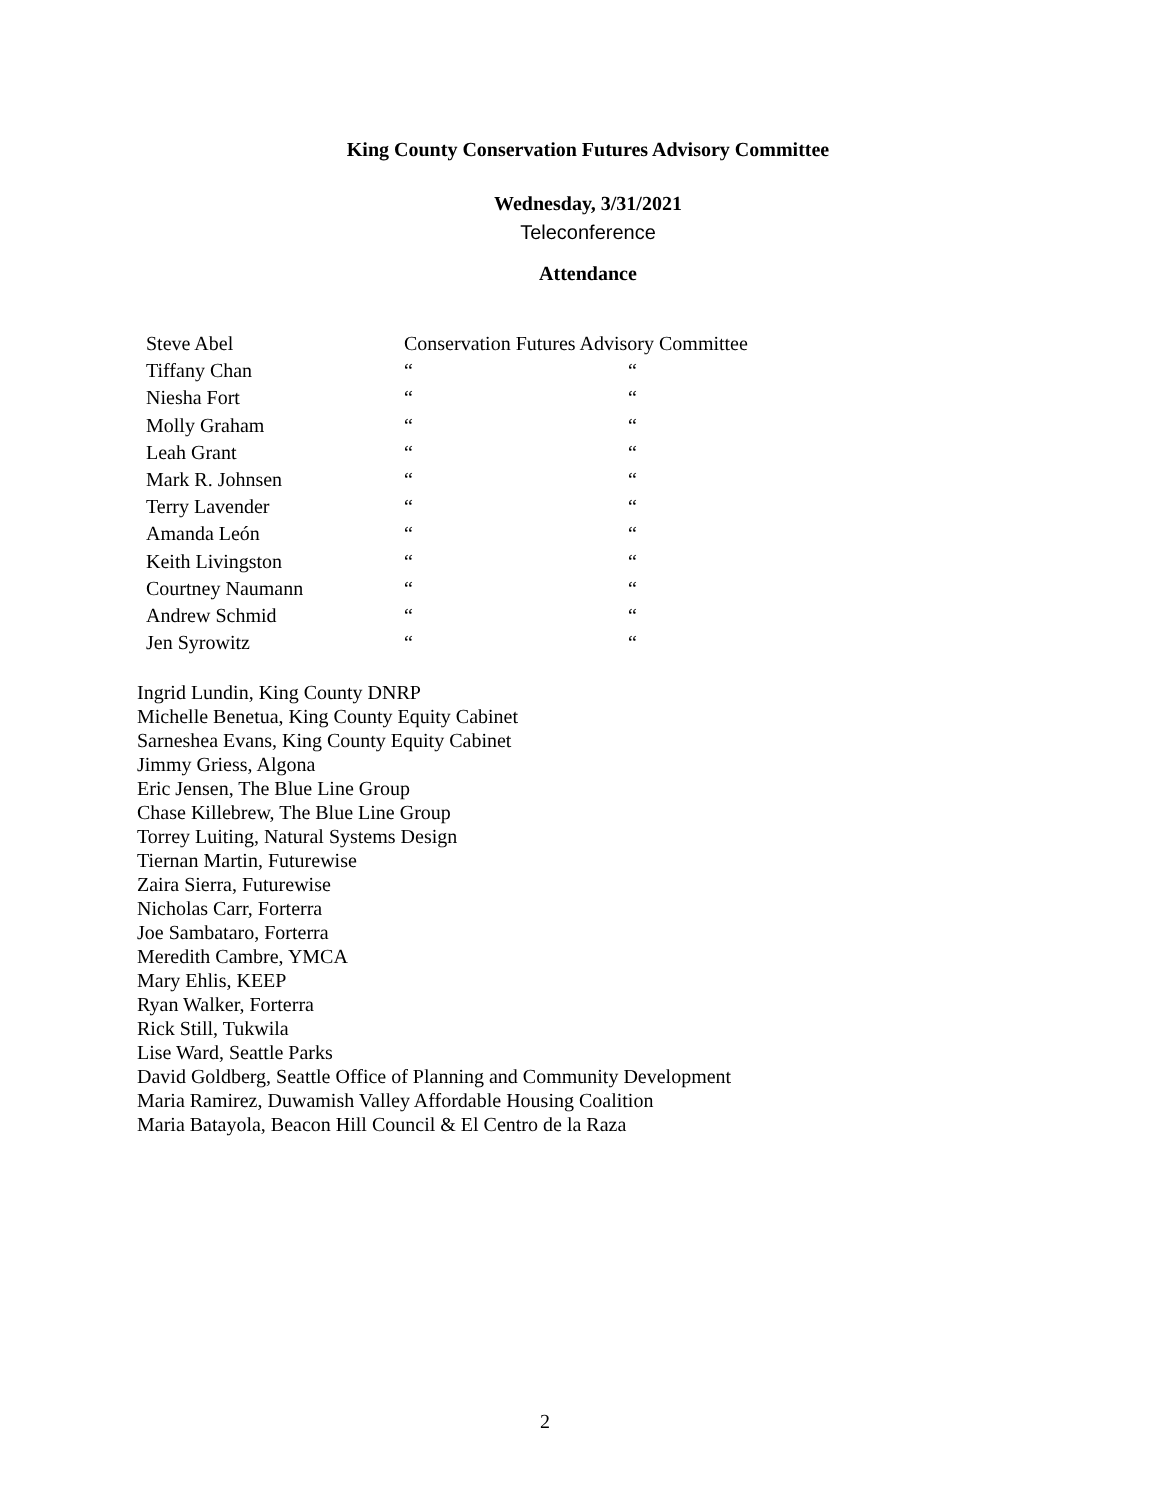King County Conservation Futures Advisory Committee
Wednesday, 3/31/2021
Teleconference
Attendance
| Steve Abel | Conservation Futures Advisory Committee | |
| Tiffany Chan | “ | “ |
| Niesha Fort | “ | “ |
| Molly Graham | “ | “ |
| Leah Grant | “ | “ |
| Mark R. Johnsen | “ | “ |
| Terry Lavender | “ | “ |
| Amanda León | “ | “ |
| Keith Livingston | “ | “ |
| Courtney Naumann | “ | “ |
| Andrew Schmid | “ | “ |
| Jen Syrowitz | “ | “ |
Ingrid Lundin, King County DNRP
Michelle Benetua, King County Equity Cabinet
Sarneshea Evans, King County Equity Cabinet
Jimmy Griess, Algona
Eric Jensen, The Blue Line Group
Chase Killebrew, The Blue Line Group
Torrey Luiting, Natural Systems Design
Tiernan Martin, Futurewise
Zaira Sierra, Futurewise
Nicholas Carr, Forterra
Joe Sambataro, Forterra
Meredith Cambre, YMCA
Mary Ehlis, KEEP
Ryan Walker, Forterra
Rick Still, Tukwila
Lise Ward, Seattle Parks
David Goldberg, Seattle Office of Planning and Community Development
Maria Ramirez, Duwamish Valley Affordable Housing Coalition
Maria Batayola, Beacon Hill Council & El Centro de la Raza
2